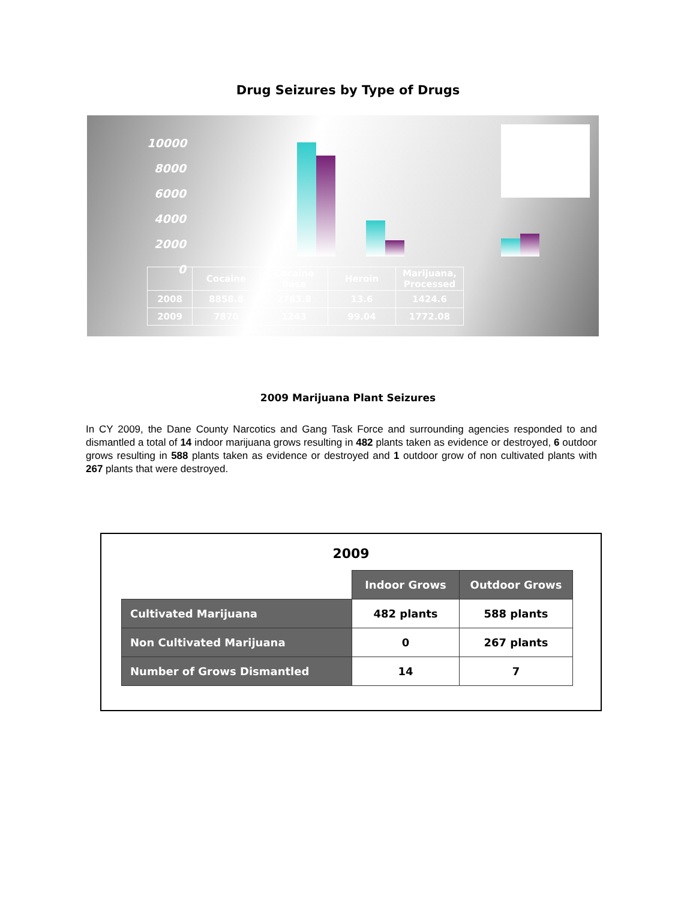Drug Seizures by Type of Drugs
10000
8000
6000
4000
2000
0
| | Cocaine | Cocaine Base | Heroin | Marijuana, Processed |
| 2008 | 8858.8 | 2763.8 | 13.6 | 1424.6 |
| 2009 | 7870 | 1243 | 99.04 | 1772.08 |
2009 Marijuana Plant Seizures
In CY 2009, the Dane County Narcotics and Gang Task Force and surrounding agencies responded to and dismantled a total of 14 indoor marijuana grows resulting in 482 plants taken as evidence or destroyed, 6 outdoor grows resulting in 588 plants taken as evidence or destroyed and 1 outdoor grow of non cultivated plants with 267 plants that were destroyed.
2009
| | Indoor Grows | Outdoor Grows |
| Cultivated Marijuana | 482 plants | 588 plants |
| Non Cultivated Marijuana | 0 | 267 plants |
| Number of Grows Dismantled | 14 | 7 |